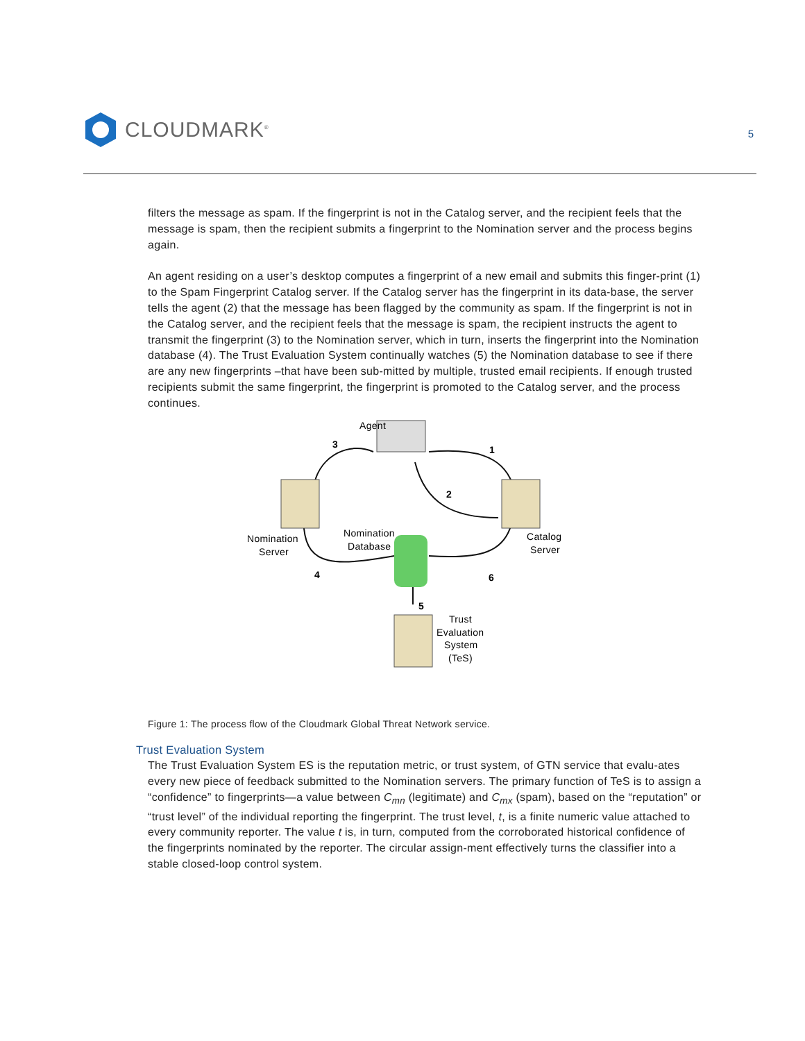CLOUDMARK<sup>®</sup>
5
filters the message as spam. If the fingerprint is not in the Catalog server, and the recipient feels that the message is spam, then the recipient submits a fingerprint to the Nomination server and the process begins again.
An agent residing on a user’s desktop computes a fingerprint of a new email and submits this finger-print (1) to the Spam Fingerprint Catalog server. If the Catalog server has the fingerprint in its data-base, the server tells the agent (2) that the message has been flagged by the community as spam. If the fingerprint is not in the Catalog server, and the recipient feels that the message is spam, the recipient instructs the agent to transmit the fingerprint (3) to the Nomination server, which in turn, inserts the fingerprint into the Nomination database (4). The Trust Evaluation System continually watches (5) the Nomination database to see if there are any new fingerprints –that have been sub-mitted by multiple, trusted email recipients. If enough trusted recipients submit the same fingerprint, the fingerprint is promoted to the Catalog server, and the process continues.
Agent
3
1
2
Nomination
Server
Nomination
Database
Catalog
Server
4
6
5
Trust
Evaluation
System
(TeS)
Figure 1: The process flow of the Cloudmark Global Threat Network service.
Trust Evaluation System
The Trust Evaluation System ES is the reputation metric, or trust system, of GTN service that evalu-ates every new piece of feedback submitted to the Nomination servers. The primary function of TeS is to assign a “confidence” to fingerprints—a value between C<sub>mn</sub> (legitimate) and C<sub>mx</sub> (spam), based on the “reputation” or “trust level” of the individual reporting the fingerprint. The trust level, t, is a finite numeric value attached to every community reporter. The value t is, in turn, computed from the corroborated historical confidence of the fingerprints nominated by the reporter. The circular assign-ment effectively turns the classifier into a stable closed-loop control system.